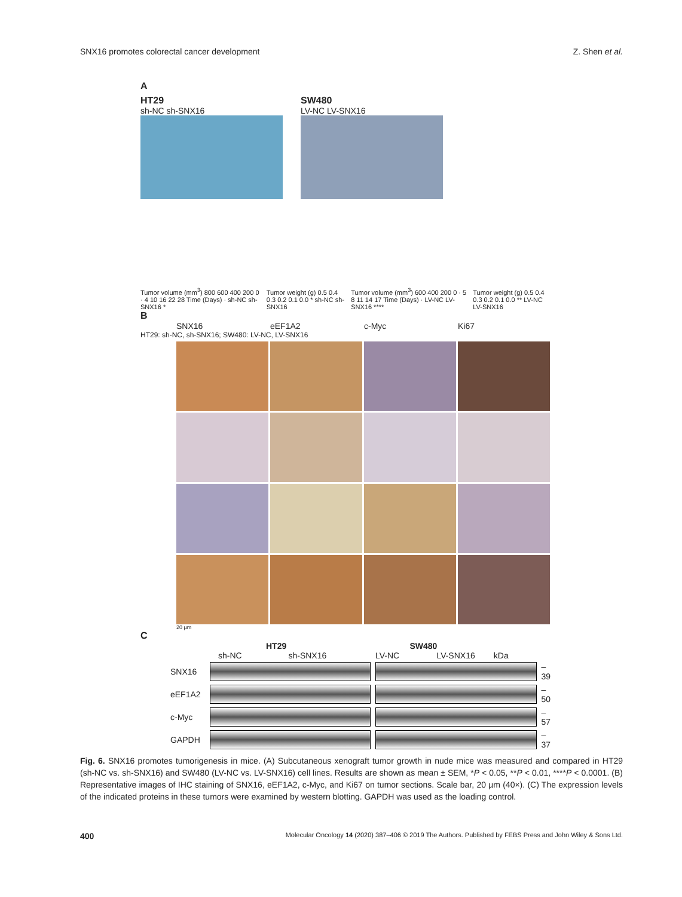SNX16 promotes colorectal cancer development Z. Shen et al.
A
HT29
sh-NC sh-SNX16
SW480
LV-NC LV-SNX16
Tumor volume (mm<sup>3</sup>) 800 600 400 200 0 · 4 10 16 22 28 Time (Days) · sh-NC sh-SNX16 * Tumor weight (g) 0.5 0.4 0.3 0.2 0.1 0.0 * sh-NC sh-SNX16 Tumor volume (mm<sup>3</sup>) 600 400 200 0 · 5 8 11 14 17 Time (Days) · LV-NC LV-SNX16 **** Tumor weight (g) 0.5 0.4 0.3 0.2 0.1 0.0 ** LV-NC LV-SNX16
B
SNX16 eEF1A2 c-Myc Ki67
HT29: sh-NC, sh-SNX16; SW480: LV-NC, LV-SNX16
20 µm
C
HT29 SW480
sh-NC sh-SNX16 LV-NC LV-SNX16 kDa
SNX16 –39
eEF1A2 –50
c-Myc –57
GAPDH –37
Fig. 6. SNX16 promotes tumorigenesis in mice. (A) Subcutaneous xenograft tumor growth in nude mice was measured and compared in HT29 (sh-NC vs. sh-SNX16) and SW480 (LV-NC vs. LV-SNX16) cell lines. Results are shown as mean ± SEM, *P < 0.05, **P < 0.01, ****P < 0.0001. (B) Representative images of IHC staining of SNX16, eEF1A2, c-Myc, and Ki67 on tumor sections. Scale bar, 20 µm (40×). (C) The expression levels of the indicated proteins in these tumors were examined by western blotting. GAPDH was used as the loading control.
400 Molecular Oncology 14 (2020) 387–406 © 2019 The Authors. Published by FEBS Press and John Wiley & Sons Ltd.